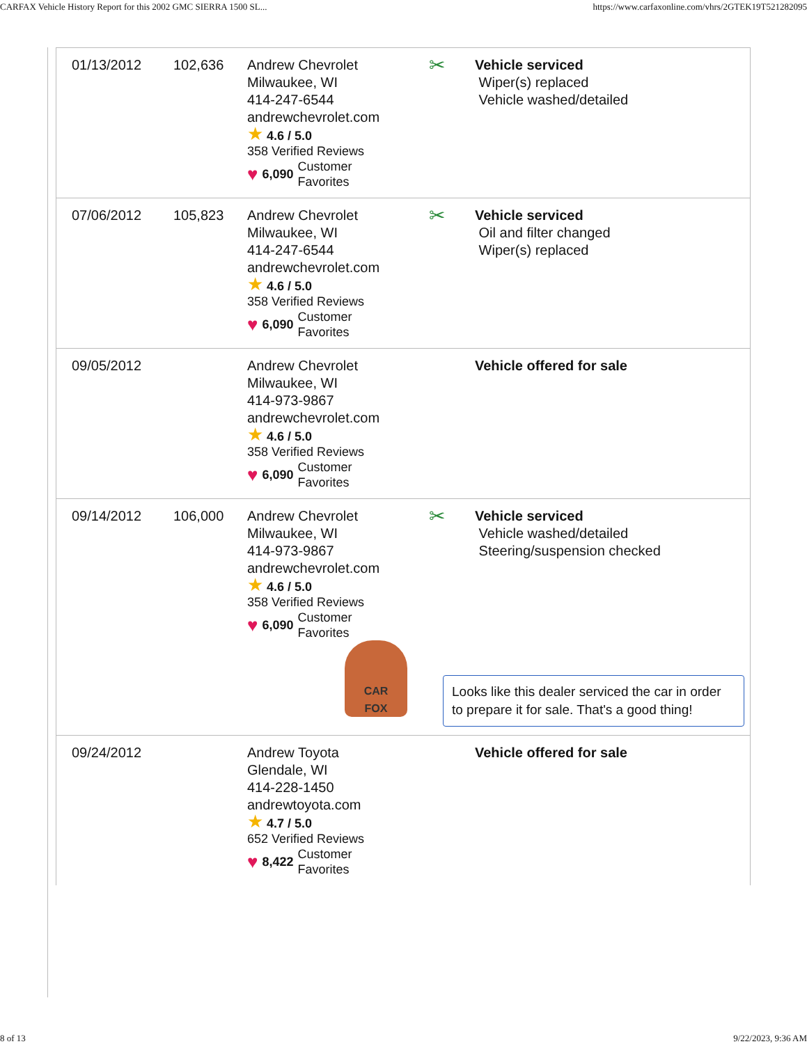CARFAX Vehicle History Report for this 2002 GMC SIERRA 1500 SL... https://www.carfaxonline.com/vhrs/2GTEK19T521282095
| 01/13/2012 | 102,636 | Andrew Chevrolet Milwaukee, WI 414-247-6544 andrewchevrolet.com ★ 4.6 / 5.0 358 Verified Reviews ♥ 6,090 Customer Favorites | ✂ | Vehicle serviced Wiper(s) replaced Vehicle washed/detailed |
| 07/06/2012 | 105,823 | Andrew Chevrolet Milwaukee, WI 414-247-6544 andrewchevrolet.com ★ 4.6 / 5.0 358 Verified Reviews ♥ 6,090 Customer Favorites | ✂ | Vehicle serviced Oil and filter changed Wiper(s) replaced |
| 09/05/2012 | | Andrew Chevrolet Milwaukee, WI 414-973-9867 andrewchevrolet.com ★ 4.6 / 5.0 358 Verified Reviews ♥ 6,090 Customer Favorites | | Vehicle offered for sale |
| 09/14/2012 | 106,000 | Andrew Chevrolet Milwaukee, WI 414-973-9867 andrewchevrolet.com ★ 4.6 / 5.0 358 Verified Reviews ♥ 6,090 Customer Favorites CAR FOX | ✂ | Vehicle serviced Vehicle washed/detailed Steering/suspension checked Looks like this dealer serviced the car in order to prepare it for sale. That's a good thing! |
| 09/24/2012 | | Andrew Toyota Glendale, WI 414-228-1450 andrewtoyota.com ★ 4.7 / 5.0 652 Verified Reviews ♥ 8,422 Customer Favorites | | Vehicle offered for sale |
8 of 13 9/22/2023, 9:36 AM